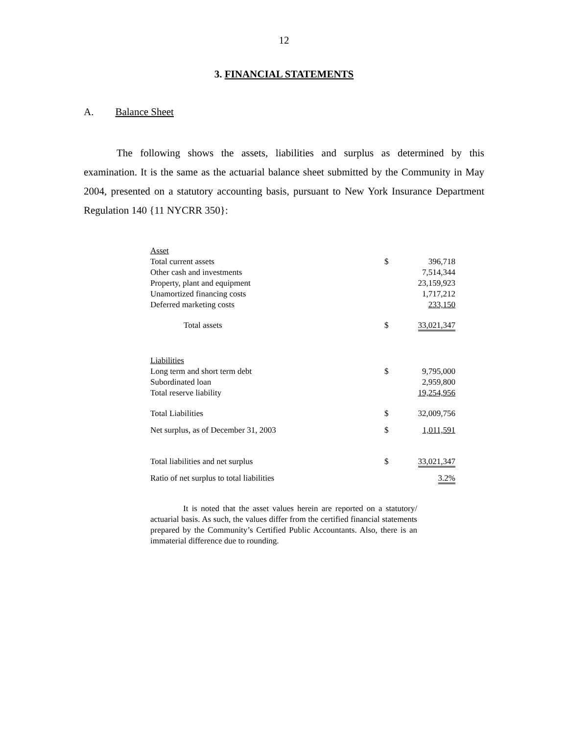12
3. FINANCIAL STATEMENTS
A. Balance Sheet
The following shows the assets, liabilities and surplus as determined by this examination. It is the same as the actuarial balance sheet submitted by the Community in May 2004, presented on a statutory accounting basis, pursuant to New York Insurance Department Regulation 140 {11 NYCRR 350}:
| Asset | | |
| Total current assets | $ | 396,718 |
| Other cash and investments | | 7,514,344 |
| Property, plant and equipment | | 23,159,923 |
| Unamortized financing costs | | 1,717,212 |
| Deferred marketing costs | | 233,150 |
| Total assets | $ | 33,021,347 |
| Liabilities | | |
| Long term and short term debt | $ | 9,795,000 |
| Subordinated loan | | 2,959,800 |
| Total reserve liability | | 19,254,956 |
| Total Liabilities | $ | 32,009,756 |
| Net surplus, as of December 31, 2003 | $ | 1,011,591 |
| Total liabilities and net surplus | $ | 33,021,347 |
| Ratio of net surplus to total liabilities | | 3.2% |
It is noted that the asset values herein are reported on a statutory/ actuarial basis. As such, the values differ from the certified financial statements prepared by the Community’s Certified Public Accountants. Also, there is an immaterial difference due to rounding.